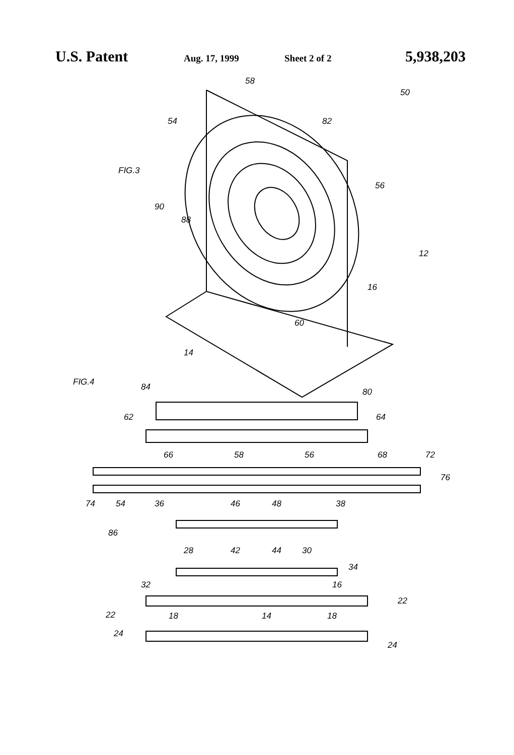U.S. Patent Aug. 17, 1999 Sheet 2 of 2 5,938,203
FIG.3
FIG.4
58
50
54
82
56
90
88
12
16
60
14
84
80
62
64
66
58
56
68
72
76
74
54
36
46
48
38
86
28
42
44
30
34
32
16
22
18
22
24
14
18
24